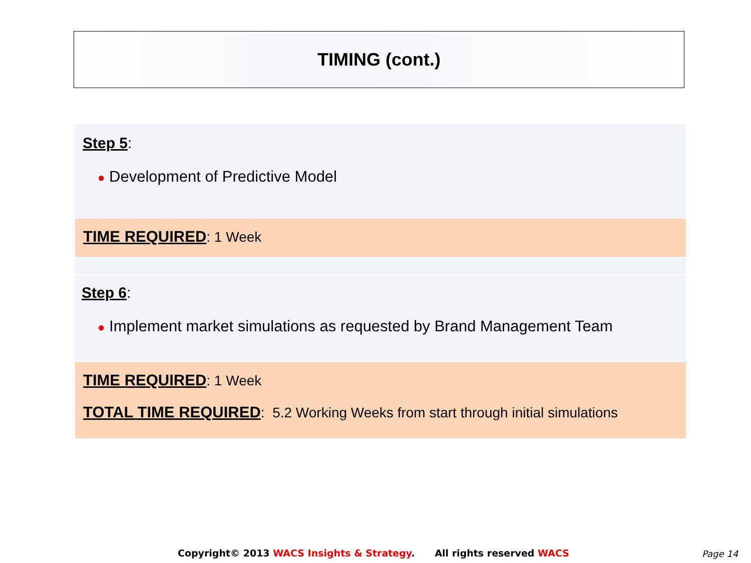TIMING (cont.)
Step 5:
● Development of Predictive Model
TIME REQUIRED: 1 Week
Step 6:
● Implement market simulations as requested by Brand Management Team
TIME REQUIRED: 1 Week
TOTAL TIME REQUIRED: 5.2 Working Weeks from start through initial simulations
Copyright© 2013 WACS Insights & Strategy. All rights reserved WACS
Page 14